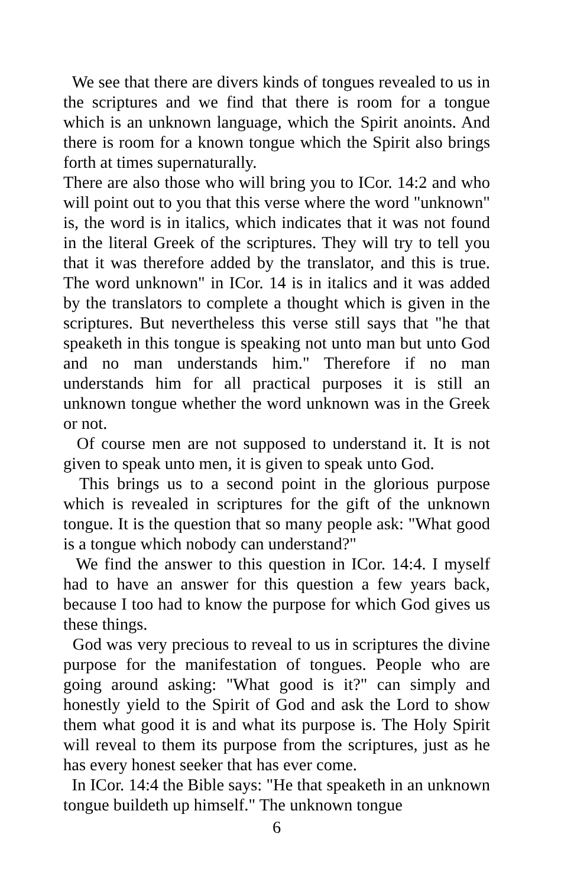We see that there are divers kinds of tongues revealed to us in the scriptures and we find that there is room for a tongue which is an unknown language, which the Spirit anoints. And there is room for a known tongue which the Spirit also brings forth at times supernaturally.
There are also those who will bring you to ICor. 14:2 and who will point out to you that this verse where the word "unknown" is, the word is in italics, which indicates that it was not found in the literal Greek of the scriptures. They will try to tell you that it was therefore added by the translator, and this is true. The word unknown" in ICor. 14 is in italics and it was added by the translators to complete a thought which is given in the scriptures. But nevertheless this verse still says that "he that speaketh in this tongue is speaking not unto man but unto God and no man understands him." Therefore if no man understands him for all practical purposes it is still an unknown tongue whether the word unknown was in the Greek or not.
Of course men are not supposed to understand it. It is not given to speak unto men, it is given to speak unto God.
This brings us to a second point in the glorious purpose which is revealed in scriptures for the gift of the unknown tongue. It is the question that so many people ask: "What good is a tongue which nobody can understand?"
We find the answer to this question in ICor. 14:4. I myself had to have an answer for this question a few years back, because I too had to know the purpose for which God gives us these things.
God was very precious to reveal to us in scriptures the divine purpose for the manifestation of tongues. People who are going around asking: "What good is it?" can simply and honestly yield to the Spirit of God and ask the Lord to show them what good it is and what its purpose is. The Holy Spirit will reveal to them its purpose from the scriptures, just as he has every honest seeker that has ever come.
In ICor. 14:4 the Bible says: "He that speaketh in an unknown tongue buildeth up himself." The unknown tongue
6